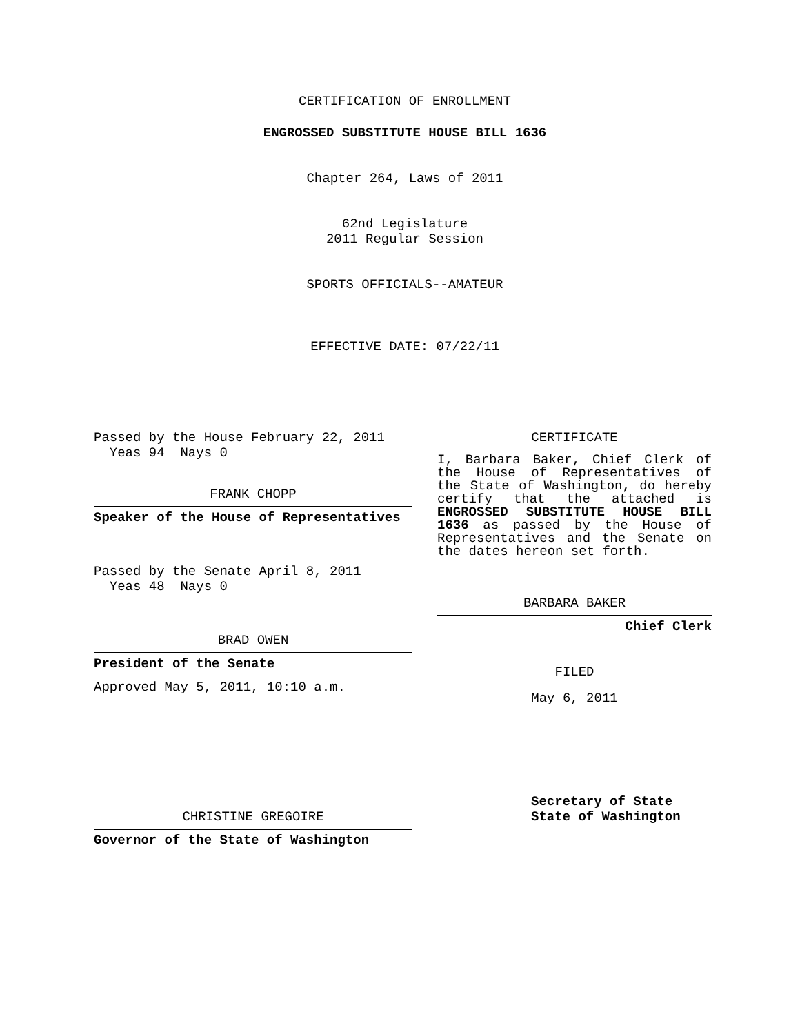CERTIFICATION OF ENROLLMENT
ENGROSSED SUBSTITUTE HOUSE BILL 1636
Chapter 264, Laws of 2011
62nd Legislature
2011 Regular Session
SPORTS OFFICIALS--AMATEUR
EFFECTIVE DATE: 07/22/11
Passed by the House February 22, 2011
Yeas 94 Nays 0
FRANK CHOPP
Speaker of the House of Representatives
Passed by the Senate April 8, 2011
Yeas 48 Nays 0
BRAD OWEN
President of the Senate
Approved May 5, 2011, 10:10 a.m.
CHRISTINE GREGOIRE
Governor of the State of Washington
CERTIFICATE
I, Barbara Baker, Chief Clerk of the House of Representatives of the State of Washington, do hereby certify that the attached is ENGROSSED SUBSTITUTE HOUSE BILL 1636 as passed by the House of Representatives and the Senate on the dates hereon set forth.
BARBARA BAKER
Chief Clerk
FILED
May 6, 2011
Secretary of State
State of Washington